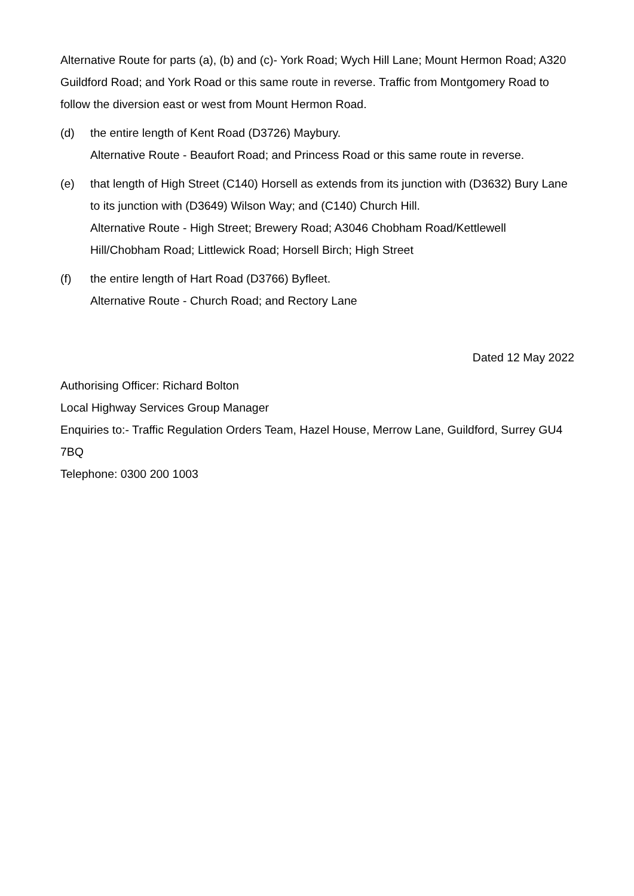Alternative Route for parts (a), (b) and (c)- York Road; Wych Hill Lane; Mount Hermon Road; A320 Guildford Road; and York Road or this same route in reverse. Traffic from Montgomery Road to follow the diversion east or west from Mount Hermon Road.
(d) the entire length of Kent Road (D3726) Maybury.
Alternative Route - Beaufort Road; and Princess Road or this same route in reverse.
(e) that length of High Street (C140) Horsell as extends from its junction with (D3632) Bury Lane to its junction with (D3649) Wilson Way; and (C140) Church Hill.
Alternative Route - High Street; Brewery Road; A3046 Chobham Road/Kettlewell Hill/Chobham Road; Littlewick Road; Horsell Birch; High Street
(f) the entire length of Hart Road (D3766) Byfleet.
Alternative Route - Church Road; and Rectory Lane
Dated 12 May 2022
Authorising Officer: Richard Bolton
Local Highway Services Group Manager
Enquiries to:- Traffic Regulation Orders Team, Hazel House, Merrow Lane, Guildford, Surrey GU4 7BQ
Telephone: 0300 200 1003